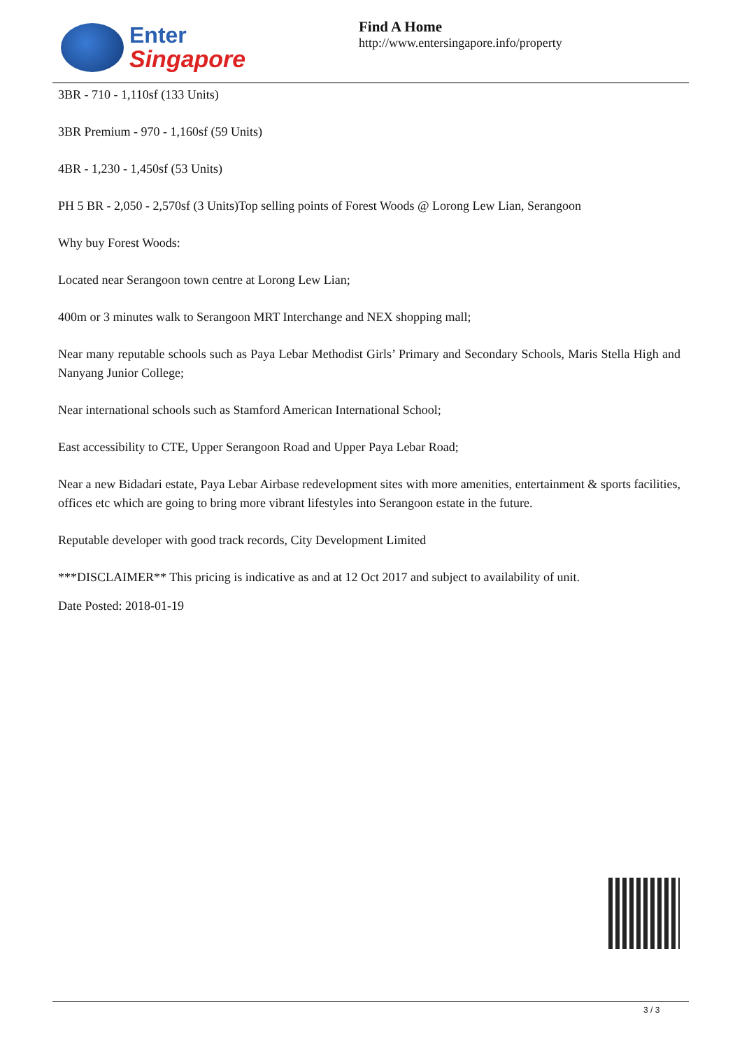Enter
Singapore
Find A Home
http://www.entersingapore.info/property
3BR - 710 - 1,110sf (133 Units)
3BR Premium - 970 - 1,160sf (59 Units)
4BR - 1,230 - 1,450sf (53 Units)
PH 5 BR - 2,050 - 2,570sf (3 Units)Top selling points of Forest Woods @ Lorong Lew Lian, Serangoon
Why buy Forest Woods:
Located near Serangoon town centre at Lorong Lew Lian;
400m or 3 minutes walk to Serangoon MRT Interchange and NEX shopping mall;
Near many reputable schools such as Paya Lebar Methodist Girls’ Primary and Secondary Schools, Maris Stella High and Nanyang Junior College;
Near international schools such as Stamford American International School;
East accessibility to CTE, Upper Serangoon Road and Upper Paya Lebar Road;
Near a new Bidadari estate, Paya Lebar Airbase redevelopment sites with more amenities, entertainment & sports facilities, offices etc which are going to bring more vibrant lifestyles into Serangoon estate in the future.
Reputable developer with good track records, City Development Limited
***DISCLAIMER** This pricing is indicative as and at 12 Oct 2017 and subject to availability of unit.
Date Posted: 2018-01-19
3 / 3